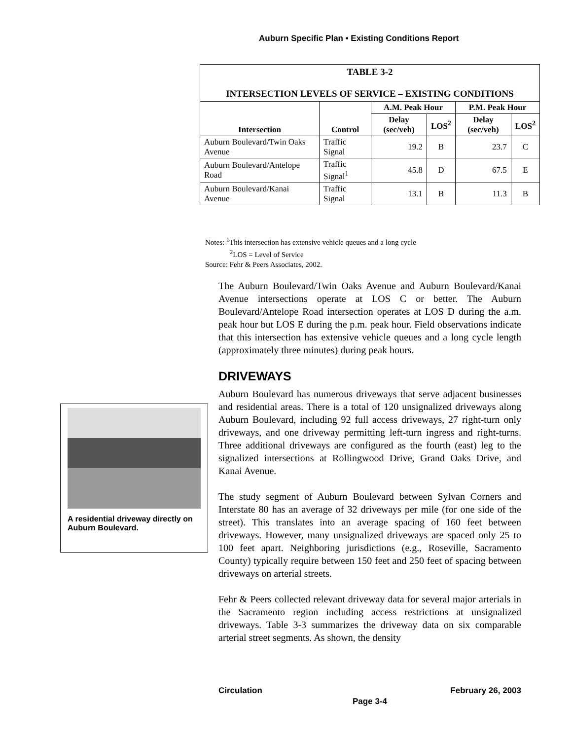Auburn Specific Plan • Existing Conditions Report
| TABLE 3-2 INTERSECTION LEVELS OF SERVICE – EXISTING CONDITIONS | | | | | |
| Intersection | Control | A.M. Peak Hour | | P.M. Peak Hour | |
| | | Delay (sec/veh) | LOS<sup>2</sup> | Delay (sec/veh) | LOS<sup>2</sup> |
| Auburn Boulevard/Twin Oaks Avenue | Traffic Signal | 19.2 | B | 23.7 | C |
| Auburn Boulevard/Antelope Road | Traffic Signal<sup>1</sup> | 45.8 | D | 67.5 | E |
| Auburn Boulevard/Kanai Avenue | Traffic Signal | 13.1 | B | 11.3 | B |
Notes: <sup>1</sup>This intersection has extensive vehicle queues and a long cycle
<sup>2</sup> LOS = Level of Service
Source: Fehr & Peers Associates, 2002.
The Auburn Boulevard/Twin Oaks Avenue and Auburn Boulevard/Kanai Avenue intersections operate at LOS C or better. The Auburn Boulevard/Antelope Road intersection operates at LOS D during the a.m. peak hour but LOS E during the p.m. peak hour. Field observations indicate that this intersection has extensive vehicle queues and a long cycle length (approximately three minutes) during peak hours.
DRIVEWAYS
Auburn Boulevard has numerous driveways that serve adjacent businesses and residential areas. There is a total of 120 unsignalized driveways along Auburn Boulevard, including 92 full access driveways, 27 right-turn only driveways, and one driveway permitting left-turn ingress and right-turns. Three additional driveways are configured as the fourth (east) leg to the signalized intersections at Rollingwood Drive, Grand Oaks Drive, and Kanai Avenue.
The study segment of Auburn Boulevard between Sylvan Corners and Interstate 80 has an average of 32 driveways per mile (for one side of the street). This translates into an average spacing of 160 feet between driveways. However, many unsignalized driveways are spaced only 25 to 100 feet apart. Neighboring jurisdictions (e.g., Roseville, Sacramento County) typically require between 150 feet and 250 feet of spacing between driveways on arterial streets.
Fehr & Peers collected relevant driveway data for several major arterials in the Sacramento region including access restrictions at unsignalized driveways. Table 3-3 summarizes the driveway data on six comparable arterial street segments. As shown, the density
A residential driveway directly on Auburn Boulevard.
Circulation February 26, 2003
Page 3-4